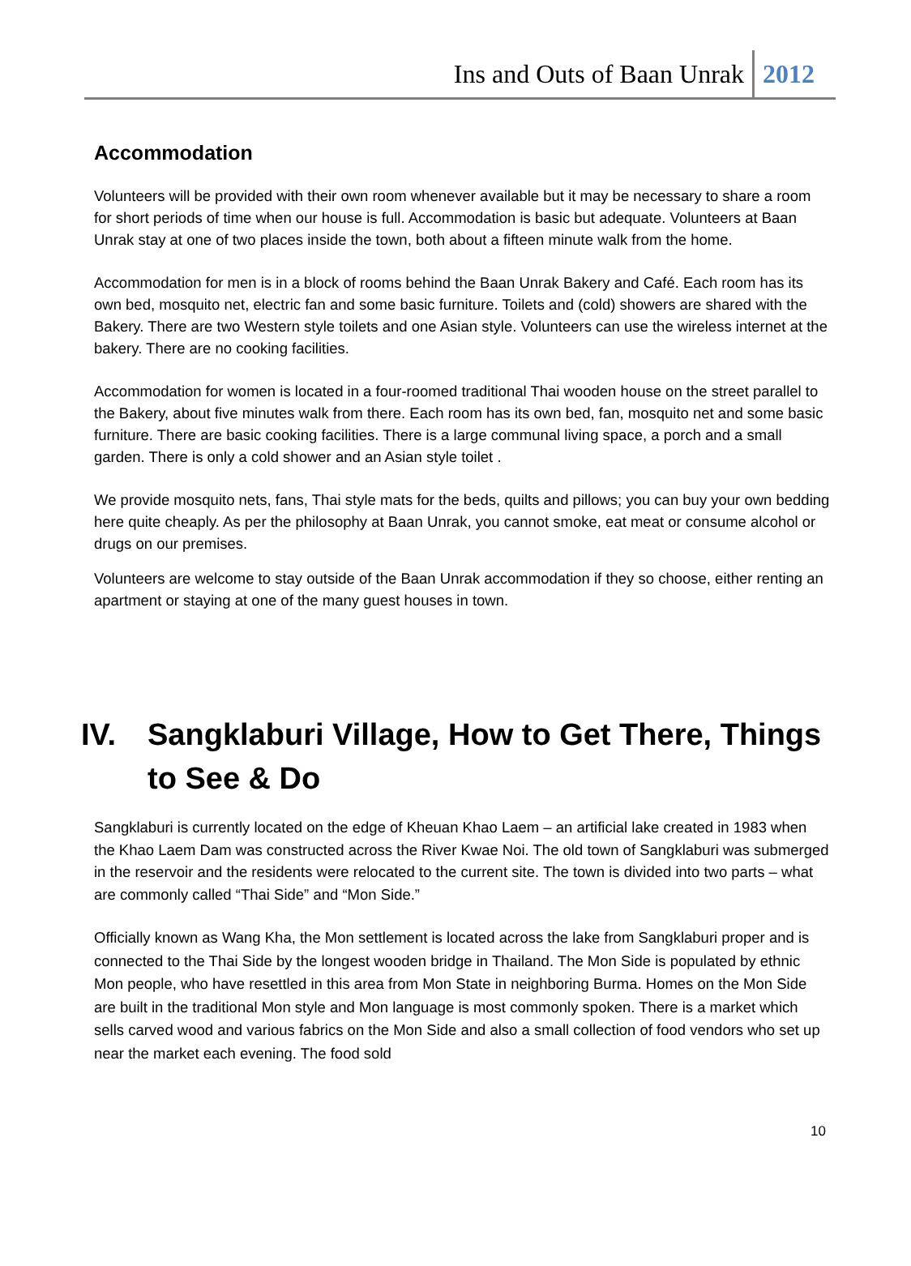Ins and Outs of Baan Unrak 2012
Accommodation
Volunteers will be provided with their own room whenever available but it may be necessary to share a room for short periods of time when our house is full. Accommodation is basic but adequate. Volunteers at Baan Unrak stay at one of two places inside the town, both about a fifteen minute walk from the home.
Accommodation for men is in a block of rooms behind the Baan Unrak Bakery and Café. Each room has its own bed, mosquito net, electric fan and some basic furniture. Toilets and (cold) showers are shared with the Bakery. There are two Western style toilets and one Asian style. Volunteers can use the wireless internet at the bakery. There are no cooking facilities.
Accommodation for women is located in a four-roomed traditional Thai wooden house on the street parallel to the Bakery, about five minutes walk from there. Each room has its own bed, fan, mosquito net and some basic furniture. There are basic cooking facilities. There is a large communal living space, a porch and a small garden. There is only a cold shower and an Asian style toilet .
We provide mosquito nets, fans, Thai style mats for the beds, quilts and pillows; you can buy your own bedding here quite cheaply. As per the philosophy at Baan Unrak, you cannot smoke, eat meat or consume alcohol or drugs on our premises.
Volunteers are welcome to stay outside of the Baan Unrak accommodation if they so choose, either renting an apartment or staying at one of the many guest houses in town.
IV. Sangklaburi Village, How to Get There, Things to See & Do
Sangklaburi is currently located on the edge of Kheuan Khao Laem – an artificial lake created in 1983 when the Khao Laem Dam was constructed across the River Kwae Noi. The old town of Sangklaburi was submerged in the reservoir and the residents were relocated to the current site. The town is divided into two parts – what are commonly called “Thai Side” and “Mon Side.”
Officially known as Wang Kha, the Mon settlement is located across the lake from Sangklaburi proper and is connected to the Thai Side by the longest wooden bridge in Thailand. The Mon Side is populated by ethnic Mon people, who have resettled in this area from Mon State in neighboring Burma. Homes on the Mon Side are built in the traditional Mon style and Mon language is most commonly spoken. There is a market which sells carved wood and various fabrics on the Mon Side and also a small collection of food vendors who set up near the market each evening. The food sold
10